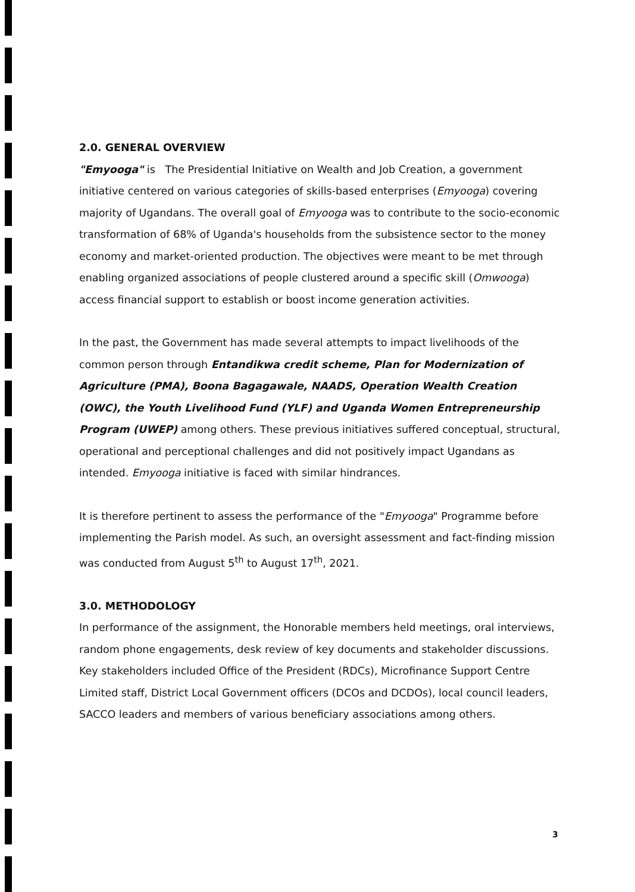2.0. GENERAL OVERVIEW
"Emyooga" is The Presidential Initiative on Wealth and Job Creation, a government initiative centered on various categories of skills-based enterprises (Emyooga) covering majority of Ugandans. The overall goal of Emyooga was to contribute to the socio-economic transformation of 68% of Uganda's households from the subsistence sector to the money economy and market-oriented production. The objectives were meant to be met through enabling organized associations of people clustered around a specific skill (Omwooga) access financial support to establish or boost income generation activities.
In the past, the Government has made several attempts to impact livelihoods of the common person through Entandikwa credit scheme, Plan for Modernization of Agriculture (PMA), Boona Bagagawale, NAADS, Operation Wealth Creation (OWC), the Youth Livelihood Fund (YLF) and Uganda Women Entrepreneurship Program (UWEP) among others. These previous initiatives suffered conceptual, structural, operational and perceptional challenges and did not positively impact Ugandans as intended. Emyooga initiative is faced with similar hindrances.
It is therefore pertinent to assess the performance of the "Emyooga" Programme before implementing the Parish model. As such, an oversight assessment and fact-finding mission was conducted from August 5<sup>th</sup> to August 17<sup>th</sup>, 2021.
3.0. METHODOLOGY
In performance of the assignment, the Honorable members held meetings, oral interviews, random phone engagements, desk review of key documents and stakeholder discussions. Key stakeholders included Office of the President (RDCs), Microfinance Support Centre Limited staff, District Local Government officers (DCOs and DCDOs), local council leaders, SACCO leaders and members of various beneficiary associations among others.
3